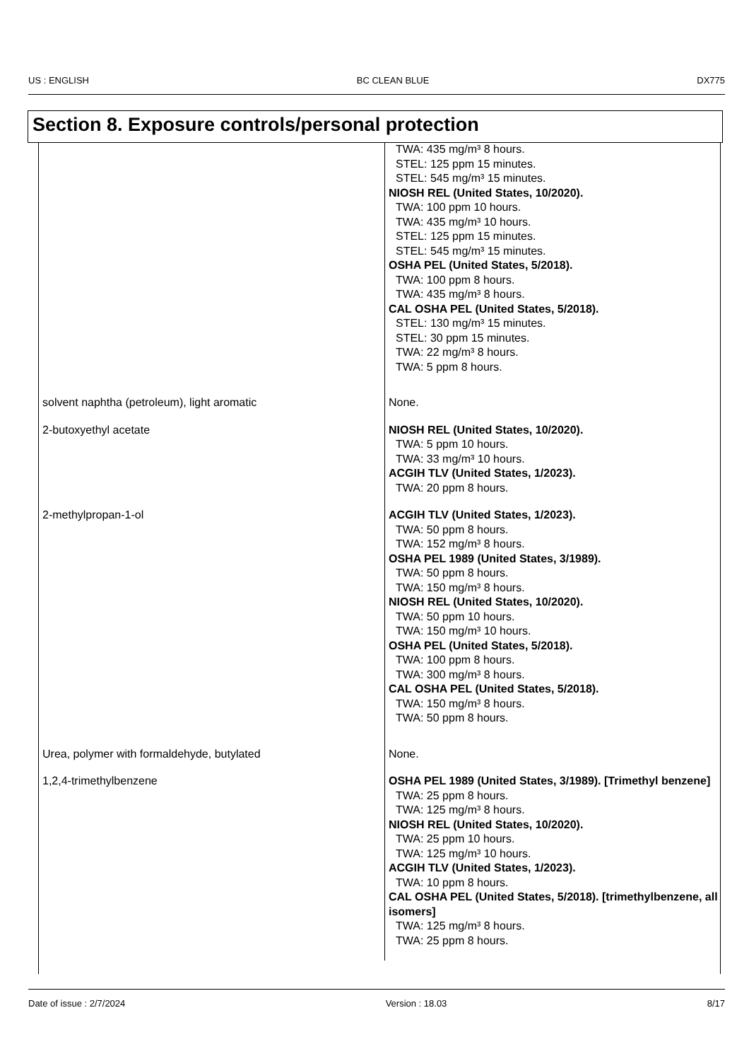US : ENGLISH BC CLEAN BLUE DX775
Section 8. Exposure controls/personal protection
| | TWA: 435 mg/m³ 8 hours. STEL: 125 ppm 15 minutes. STEL: 545 mg/m³ 15 minutes. NIOSH REL (United States, 10/2020). TWA: 100 ppm 10 hours. TWA: 435 mg/m³ 10 hours. STEL: 125 ppm 15 minutes. STEL: 545 mg/m³ 15 minutes. OSHA PEL (United States, 5/2018). TWA: 100 ppm 8 hours. TWA: 435 mg/m³ 8 hours. CAL OSHA PEL (United States, 5/2018). STEL: 130 mg/m³ 15 minutes. STEL: 30 ppm 15 minutes. TWA: 22 mg/m³ 8 hours. TWA: 5 ppm 8 hours. |
| solvent naphtha (petroleum), light aromatic | None. |
| 2-butoxyethyl acetate | NIOSH REL (United States, 10/2020). TWA: 5 ppm 10 hours. TWA: 33 mg/m³ 10 hours. ACGIH TLV (United States, 1/2023). TWA: 20 ppm 8 hours. |
| 2-methylpropan-1-ol | ACGIH TLV (United States, 1/2023). TWA: 50 ppm 8 hours. TWA: 152 mg/m³ 8 hours. OSHA PEL 1989 (United States, 3/1989). TWA: 50 ppm 8 hours. TWA: 150 mg/m³ 8 hours. NIOSH REL (United States, 10/2020). TWA: 50 ppm 10 hours. TWA: 150 mg/m³ 10 hours. OSHA PEL (United States, 5/2018). TWA: 100 ppm 8 hours. TWA: 300 mg/m³ 8 hours. CAL OSHA PEL (United States, 5/2018). TWA: 150 mg/m³ 8 hours. TWA: 50 ppm 8 hours. |
| Urea, polymer with formaldehyde, butylated | None. |
| 1,2,4-trimethylbenzene | OSHA PEL 1989 (United States, 3/1989). [Trimethyl benzene] TWA: 25 ppm 8 hours. TWA: 125 mg/m³ 8 hours. NIOSH REL (United States, 10/2020). TWA: 25 ppm 10 hours. TWA: 125 mg/m³ 10 hours. ACGIH TLV (United States, 1/2023). TWA: 10 ppm 8 hours. CAL OSHA PEL (United States, 5/2018). [trimethylbenzene, all isomers] TWA: 125 mg/m³ 8 hours. TWA: 25 ppm 8 hours. |
Date of issue : 2/7/2024 Version : 18.03 8/17